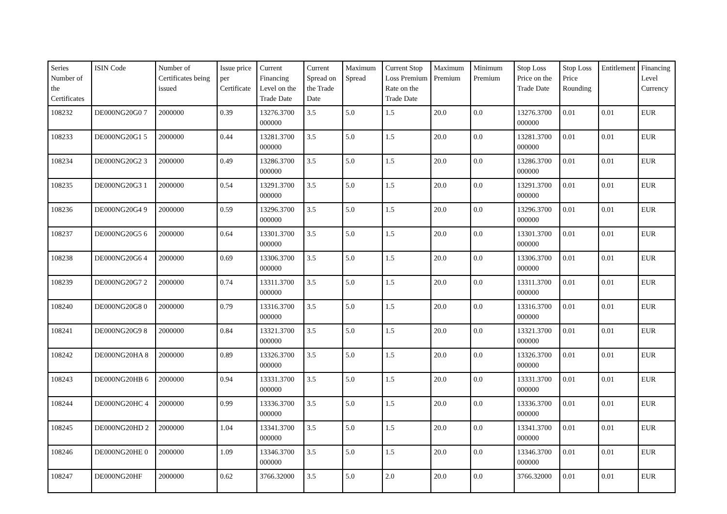| Series Number of the Certificates | ISIN Code | Number of Certificates being issued | Issue price per Certificate | Current Financing Level on the Trade Date | Current Spread on the Trade Date | Maximum Spread | Current Stop Loss Premium Rate on the Trade Date | Maximum Premium | Minimum Premium | Stop Loss Price on the Trade Date | Stop Loss Price Rounding | Entitlement | Financing Level Currency |
| --- | --- | --- | --- | --- | --- | --- | --- | --- | --- | --- | --- | --- | --- |
| 108232 | DE000NG20G0 7 | 2000000 | 0.39 | 13276.3700 000000 | 3.5 | 5.0 | 1.5 | 20.0 | 0.0 | 13276.3700 000000 | 0.01 | 0.01 | EUR |
| 108233 | DE000NG20G1 5 | 2000000 | 0.44 | 13281.3700 000000 | 3.5 | 5.0 | 1.5 | 20.0 | 0.0 | 13281.3700 000000 | 0.01 | 0.01 | EUR |
| 108234 | DE000NG20G2 3 | 2000000 | 0.49 | 13286.3700 000000 | 3.5 | 5.0 | 1.5 | 20.0 | 0.0 | 13286.3700 000000 | 0.01 | 0.01 | EUR |
| 108235 | DE000NG20G3 1 | 2000000 | 0.54 | 13291.3700 000000 | 3.5 | 5.0 | 1.5 | 20.0 | 0.0 | 13291.3700 000000 | 0.01 | 0.01 | EUR |
| 108236 | DE000NG20G4 9 | 2000000 | 0.59 | 13296.3700 000000 | 3.5 | 5.0 | 1.5 | 20.0 | 0.0 | 13296.3700 000000 | 0.01 | 0.01 | EUR |
| 108237 | DE000NG20G5 6 | 2000000 | 0.64 | 13301.3700 000000 | 3.5 | 5.0 | 1.5 | 20.0 | 0.0 | 13301.3700 000000 | 0.01 | 0.01 | EUR |
| 108238 | DE000NG20G6 4 | 2000000 | 0.69 | 13306.3700 000000 | 3.5 | 5.0 | 1.5 | 20.0 | 0.0 | 13306.3700 000000 | 0.01 | 0.01 | EUR |
| 108239 | DE000NG20G7 2 | 2000000 | 0.74 | 13311.3700 000000 | 3.5 | 5.0 | 1.5 | 20.0 | 0.0 | 13311.3700 000000 | 0.01 | 0.01 | EUR |
| 108240 | DE000NG20G8 0 | 2000000 | 0.79 | 13316.3700 000000 | 3.5 | 5.0 | 1.5 | 20.0 | 0.0 | 13316.3700 000000 | 0.01 | 0.01 | EUR |
| 108241 | DE000NG20G9 8 | 2000000 | 0.84 | 13321.3700 000000 | 3.5 | 5.0 | 1.5 | 20.0 | 0.0 | 13321.3700 000000 | 0.01 | 0.01 | EUR |
| 108242 | DE000NG20HA 8 | 2000000 | 0.89 | 13326.3700 000000 | 3.5 | 5.0 | 1.5 | 20.0 | 0.0 | 13326.3700 000000 | 0.01 | 0.01 | EUR |
| 108243 | DE000NG20HB 6 | 2000000 | 0.94 | 13331.3700 000000 | 3.5 | 5.0 | 1.5 | 20.0 | 0.0 | 13331.3700 000000 | 0.01 | 0.01 | EUR |
| 108244 | DE000NG20HC 4 | 2000000 | 0.99 | 13336.3700 000000 | 3.5 | 5.0 | 1.5 | 20.0 | 0.0 | 13336.3700 000000 | 0.01 | 0.01 | EUR |
| 108245 | DE000NG20HD 2 | 2000000 | 1.04 | 13341.3700 000000 | 3.5 | 5.0 | 1.5 | 20.0 | 0.0 | 13341.3700 000000 | 0.01 | 0.01 | EUR |
| 108246 | DE000NG20HE 0 | 2000000 | 1.09 | 13346.3700 000000 | 3.5 | 5.0 | 1.5 | 20.0 | 0.0 | 13346.3700 000000 | 0.01 | 0.01 | EUR |
| 108247 | DE000NG20HF | 2000000 | 0.62 | 3766.32000 | 3.5 | 5.0 | 2.0 | 20.0 | 0.0 | 3766.32000 | 0.01 | 0.01 | EUR |